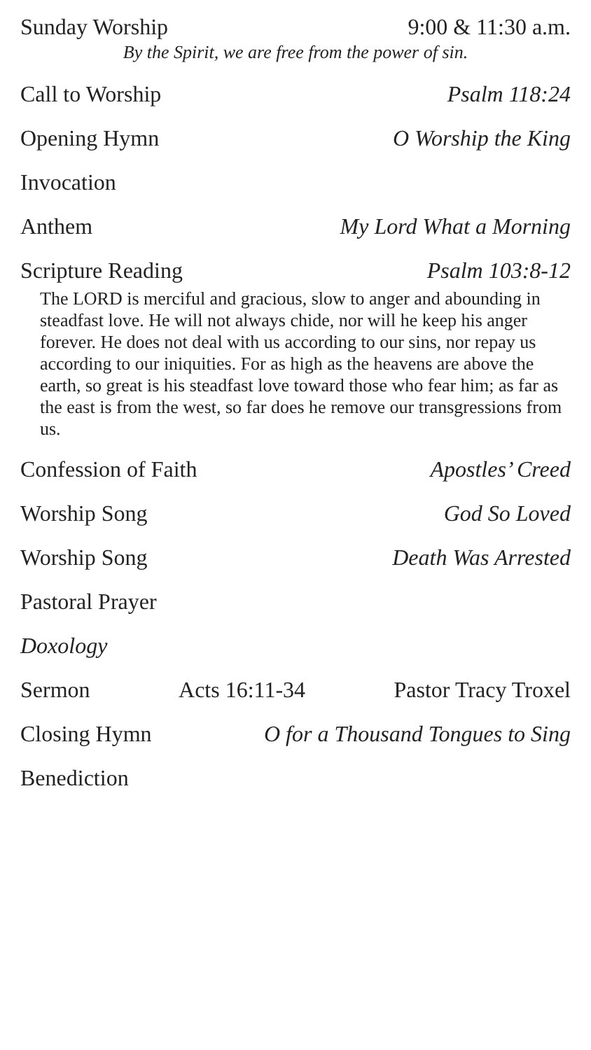Sunday Worship 9:00 & 11:30 a.m.
By the Spirit, we are free from the power of sin.
Call to Worship Psalm 118:24
Opening Hymn O Worship the King
Invocation
Anthem My Lord What a Morning
Scripture Reading Psalm 103:8-12
The LORD is merciful and gracious, slow to anger and abounding in steadfast love. He will not always chide, nor will he keep his anger forever. He does not deal with us according to our sins, nor repay us according to our iniquities. For as high as the heavens are above the earth, so great is his steadfast love toward those who fear him; as far as the east is from the west, so far does he remove our transgressions from us.
Confession of Faith Apostles’ Creed
Worship Song God So Loved
Worship Song Death Was Arrested
Pastoral Prayer
Doxology
Sermon Acts 16:11-34 Pastor Tracy Troxel
Closing Hymn O for a Thousand Tongues to Sing
Benediction